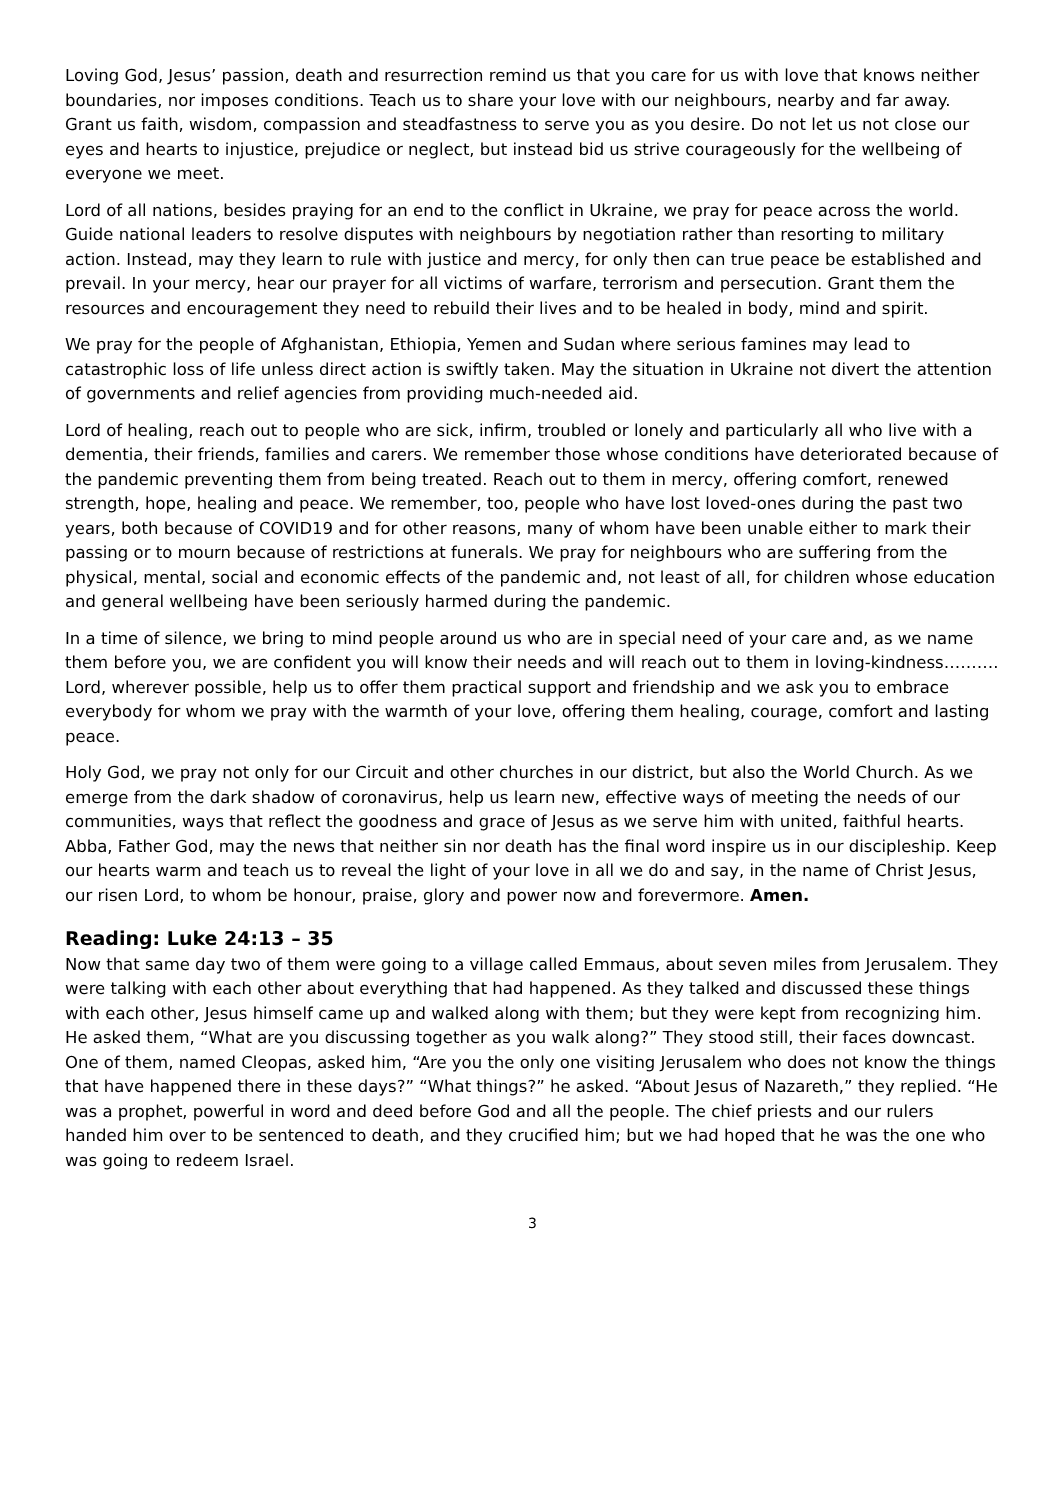Loving God, Jesus’ passion, death and resurrection remind us that you care for us with love that knows neither boundaries, nor imposes conditions. Teach us to share your love with our neighbours, nearby and far away. Grant us faith, wisdom, compassion and steadfastness to serve you as you desire. Do not let us not close our eyes and hearts to injustice, prejudice or neglect, but instead bid us strive courageously for the wellbeing of everyone we meet.
Lord of all nations, besides praying for an end to the conflict in Ukraine, we pray for peace across the world. Guide national leaders to resolve disputes with neighbours by negotiation rather than resorting to military action. Instead, may they learn to rule with justice and mercy, for only then can true peace be established and prevail. In your mercy, hear our prayer for all victims of warfare, terrorism and persecution. Grant them the resources and encouragement they need to rebuild their lives and to be healed in body, mind and spirit.
We pray for the people of Afghanistan, Ethiopia, Yemen and Sudan where serious famines may lead to catastrophic loss of life unless direct action is swiftly taken. May the situation in Ukraine not divert the attention of governments and relief agencies from providing much-needed aid.
Lord of healing, reach out to people who are sick, infirm, troubled or lonely and particularly all who live with a dementia, their friends, families and carers. We remember those whose conditions have deteriorated because of the pandemic preventing them from being treated. Reach out to them in mercy, offering comfort, renewed strength, hope, healing and peace. We remember, too, people who have lost loved-ones during the past two years, both because of COVID19 and for other reasons, many of whom have been unable either to mark their passing or to mourn because of restrictions at funerals. We pray for neighbours who are suffering from the physical, mental, social and economic effects of the pandemic and, not least of all, for children whose education and general wellbeing have been seriously harmed during the pandemic.
In a time of silence, we bring to mind people around us who are in special need of your care and, as we name them before you, we are confident you will know their needs and will reach out to them in loving-kindness………. Lord, wherever possible, help us to offer them practical support and friendship and we ask you to embrace everybody for whom we pray with the warmth of your love, offering them healing, courage, comfort and lasting peace.
Holy God, we pray not only for our Circuit and other churches in our district, but also the World Church. As we emerge from the dark shadow of coronavirus, help us learn new, effective ways of meeting the needs of our communities, ways that reflect the goodness and grace of Jesus as we serve him with united, faithful hearts. Abba, Father God, may the news that neither sin nor death has the final word inspire us in our discipleship. Keep our hearts warm and teach us to reveal the light of your love in all we do and say, in the name of Christ Jesus, our risen Lord, to whom be honour, praise, glory and power now and forevermore. Amen.
Reading: Luke 24:13 – 35
Now that same day two of them were going to a village called Emmaus, about seven miles from Jerusalem. They were talking with each other about everything that had happened. As they talked and discussed these things with each other, Jesus himself came up and walked along with them; but they were kept from recognizing him. He asked them, “What are you discussing together as you walk along?” They stood still, their faces downcast. One of them, named Cleopas, asked him, “Are you the only one visiting Jerusalem who does not know the things that have happened there in these days?” “What things?” he asked. “About Jesus of Nazareth,” they replied. “He was a prophet, powerful in word and deed before God and all the people. The chief priests and our rulers handed him over to be sentenced to death, and they crucified him; but we had hoped that he was the one who was going to redeem Israel.
3